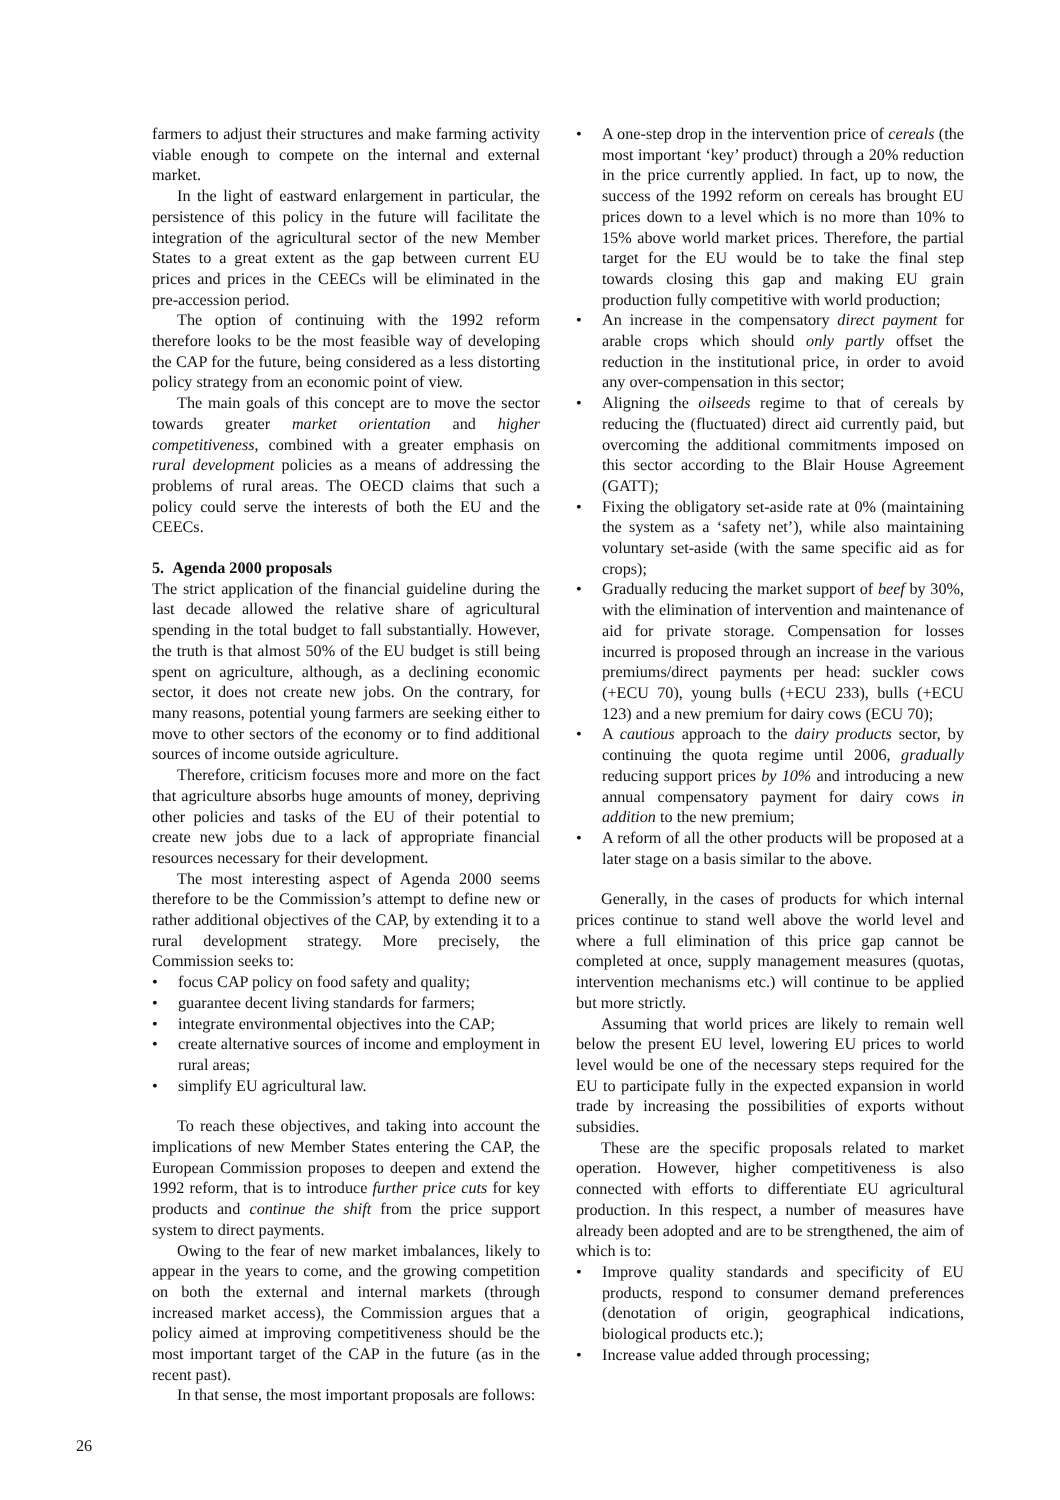farmers to adjust their structures and make farming activity viable enough to compete on the internal and external market.
In the light of eastward enlargement in particular, the persistence of this policy in the future will facilitate the integration of the agricultural sector of the new Member States to a great extent as the gap between current EU prices and prices in the CEECs will be eliminated in the pre-accession period.
The option of continuing with the 1992 reform therefore looks to be the most feasible way of developing the CAP for the future, being considered as a less distorting policy strategy from an economic point of view.
The main goals of this concept are to move the sector towards greater market orientation and higher competitiveness, combined with a greater emphasis on rural development policies as a means of addressing the problems of rural areas. The OECD claims that such a policy could serve the interests of both the EU and the CEECs.
5. Agenda 2000 proposals
The strict application of the financial guideline during the last decade allowed the relative share of agricultural spending in the total budget to fall substantially. However, the truth is that almost 50% of the EU budget is still being spent on agriculture, although, as a declining economic sector, it does not create new jobs. On the contrary, for many reasons, potential young farmers are seeking either to move to other sectors of the economy or to find additional sources of income outside agriculture.
Therefore, criticism focuses more and more on the fact that agriculture absorbs huge amounts of money, depriving other policies and tasks of the EU of their potential to create new jobs due to a lack of appropriate financial resources necessary for their development.
The most interesting aspect of Agenda 2000 seems therefore to be the Commission’s attempt to define new or rather additional objectives of the CAP, by extending it to a rural development strategy. More precisely, the Commission seeks to:
• focus CAP policy on food safety and quality;
• guarantee decent living standards for farmers;
• integrate environmental objectives into the CAP;
• create alternative sources of income and employment in rural areas;
• simplify EU agricultural law.
To reach these objectives, and taking into account the implications of new Member States entering the CAP, the European Commission proposes to deepen and extend the 1992 reform, that is to introduce further price cuts for key products and continue the shift from the price support system to direct payments.
Owing to the fear of new market imbalances, likely to appear in the years to come, and the growing competition on both the external and internal markets (through increased market access), the Commission argues that a policy aimed at improving competitiveness should be the most important target of the CAP in the future (as in the recent past).
In that sense, the most important proposals are follows:
• A one-step drop in the intervention price of cereals (the most important ‘key’ product) through a 20% reduction in the price currently applied. In fact, up to now, the success of the 1992 reform on cereals has brought EU prices down to a level which is no more than 10% to 15% above world market prices. Therefore, the partial target for the EU would be to take the final step towards closing this gap and making EU grain production fully competitive with world production;
• An increase in the compensatory direct payment for arable crops which should only partly offset the reduction in the institutional price, in order to avoid any over-compensation in this sector;
• Aligning the oilseeds regime to that of cereals by reducing the (fluctuated) direct aid currently paid, but overcoming the additional commitments imposed on this sector according to the Blair House Agreement (GATT);
• Fixing the obligatory set-aside rate at 0% (maintaining the system as a ‘safety net’), while also maintaining voluntary set-aside (with the same specific aid as for crops);
• Gradually reducing the market support of beef by 30%, with the elimination of intervention and maintenance of aid for private storage. Compensation for losses incurred is proposed through an increase in the various premiums/direct payments per head: suckler cows (+ECU 70), young bulls (+ECU 233), bulls (+ECU 123) and a new premium for dairy cows (ECU 70);
• A cautious approach to the dairy products sector, by continuing the quota regime until 2006, gradually reducing support prices by 10% and introducing a new annual compensatory payment for dairy cows in addition to the new premium;
• A reform of all the other products will be proposed at a later stage on a basis similar to the above.
Generally, in the cases of products for which internal prices continue to stand well above the world level and where a full elimination of this price gap cannot be completed at once, supply management measures (quotas, intervention mechanisms etc.) will continue to be applied but more strictly.
Assuming that world prices are likely to remain well below the present EU level, lowering EU prices to world level would be one of the necessary steps required for the EU to participate fully in the expected expansion in world trade by increasing the possibilities of exports without subsidies.
These are the specific proposals related to market operation. However, higher competitiveness is also connected with efforts to differentiate EU agricultural production. In this respect, a number of measures have already been adopted and are to be strengthened, the aim of which is to:
• Improve quality standards and specificity of EU products, respond to consumer demand preferences (denotation of origin, geographical indications, biological products etc.);
• Increase value added through processing;
26